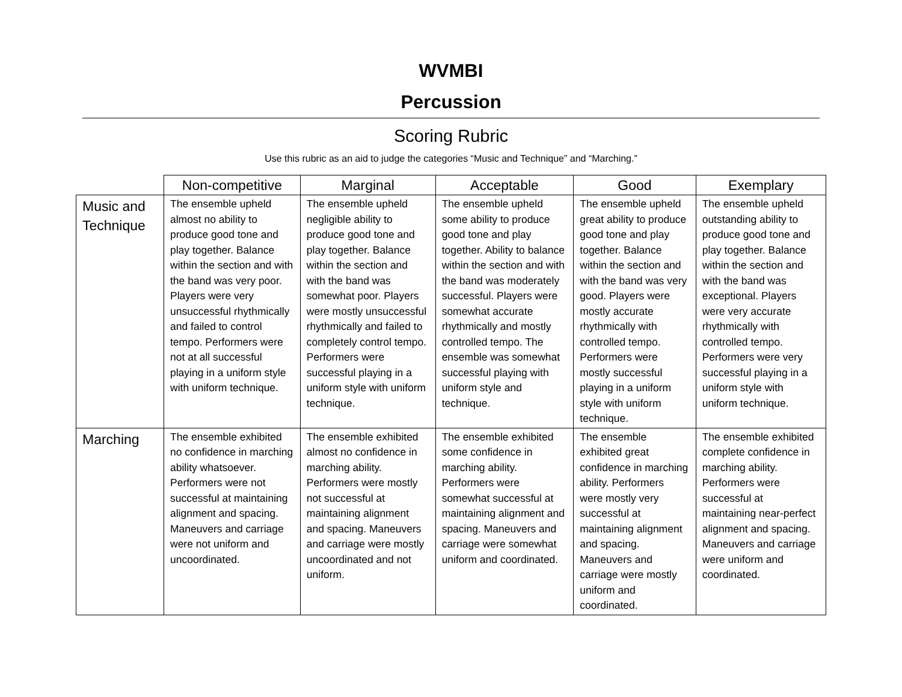WVMBI
Percussion
Scoring Rubric
Use this rubric as an aid to judge the categories “Music and Technique” and “Marching.”
| | Non-competitive | Marginal | Acceptable | Good | Exemplary |
| --- | --- | --- | --- | --- | --- |
| Music and Technique | The ensemble upheld almost no ability to produce good tone and play together. Balance within the section and with the band was very poor. Players were very unsuccessful rhythmically and failed to control tempo. Performers were not at all successful playing in a uniform style with uniform technique. | The ensemble upheld negligible ability to produce good tone and play together. Balance within the section and with the band was somewhat poor. Players were mostly unsuccessful rhythmically and failed to completely control tempo. Performers were successful playing in a uniform style with uniform technique. | The ensemble upheld some ability to produce good tone and play together. Ability to balance within the section and with the band was moderately successful. Players were somewhat accurate rhythmically and mostly controlled tempo. The ensemble was somewhat successful playing with uniform style and technique. | The ensemble upheld great ability to produce good tone and play together. Balance within the section and with the band was very good. Players were mostly accurate rhythmically with controlled tempo. Performers were mostly successful playing in a uniform style with uniform technique. | The ensemble upheld outstanding ability to produce good tone and play together. Balance within the section and with the band was exceptional. Players were very accurate rhythmically with controlled tempo. Performers were very successful playing in a uniform style with uniform technique. |
| Marching | The ensemble exhibited no confidence in marching ability whatsoever. Performers were not successful at maintaining alignment and spacing. Maneuvers and carriage were not uniform and uncoordinated. | The ensemble exhibited almost no confidence in marching ability. Performers were mostly not successful at maintaining alignment and spacing. Maneuvers and carriage were mostly uncoordinated and not uniform. | The ensemble exhibited some confidence in marching ability. Performers were somewhat successful at maintaining alignment and spacing. Maneuvers and carriage were somewhat uniform and coordinated. | The ensemble exhibited great confidence in marching ability. Performers were mostly very successful at maintaining alignment and spacing. Maneuvers and carriage were mostly uniform and coordinated. | The ensemble exhibited complete confidence in marching ability. Performers were successful at maintaining near-perfect alignment and spacing. Maneuvers and carriage were uniform and coordinated. |